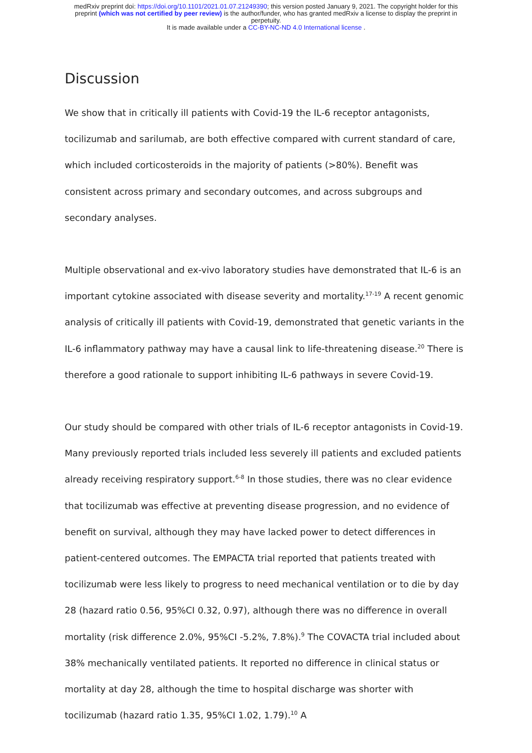medRxiv preprint doi: https://doi.org/10.1101/2021.01.07.21249390; this version posted January 9, 2021. The copyright holder for this
preprint (which was not certified by peer review) is the author/funder, who has granted medRxiv a license to display the preprint in
perpetuity.
It is made available under a CC-BY-NC-ND 4.0 International license .
Discussion
We show that in critically ill patients with Covid-19 the IL-6 receptor antagonists, tocilizumab and sarilumab, are both effective compared with current standard of care, which included corticosteroids in the majority of patients (>80%). Benefit was consistent across primary and secondary outcomes, and across subgroups and secondary analyses.
Multiple observational and ex-vivo laboratory studies have demonstrated that IL-6 is an important cytokine associated with disease severity and mortality.<sup>17-19</sup> A recent genomic analysis of critically ill patients with Covid-19, demonstrated that genetic variants in the IL-6 inflammatory pathway may have a causal link to life-threatening disease.<sup>20</sup> There is therefore a good rationale to support inhibiting IL-6 pathways in severe Covid-19.
Our study should be compared with other trials of IL-6 receptor antagonists in Covid-19. Many previously reported trials included less severely ill patients and excluded patients already receiving respiratory support.<sup>6-8</sup> In those studies, there was no clear evidence that tocilizumab was effective at preventing disease progression, and no evidence of benefit on survival, although they may have lacked power to detect differences in patient-centered outcomes. The EMPACTA trial reported that patients treated with tocilizumab were less likely to progress to need mechanical ventilation or to die by day 28 (hazard ratio 0.56, 95%CI 0.32, 0.97), although there was no difference in overall mortality (risk difference 2.0%, 95%CI -5.2%, 7.8%).<sup>9</sup> The COVACTA trial included about 38% mechanically ventilated patients. It reported no difference in clinical status or mortality at day 28, although the time to hospital discharge was shorter with tocilizumab (hazard ratio 1.35, 95%CI 1.02, 1.79).<sup>10</sup> A